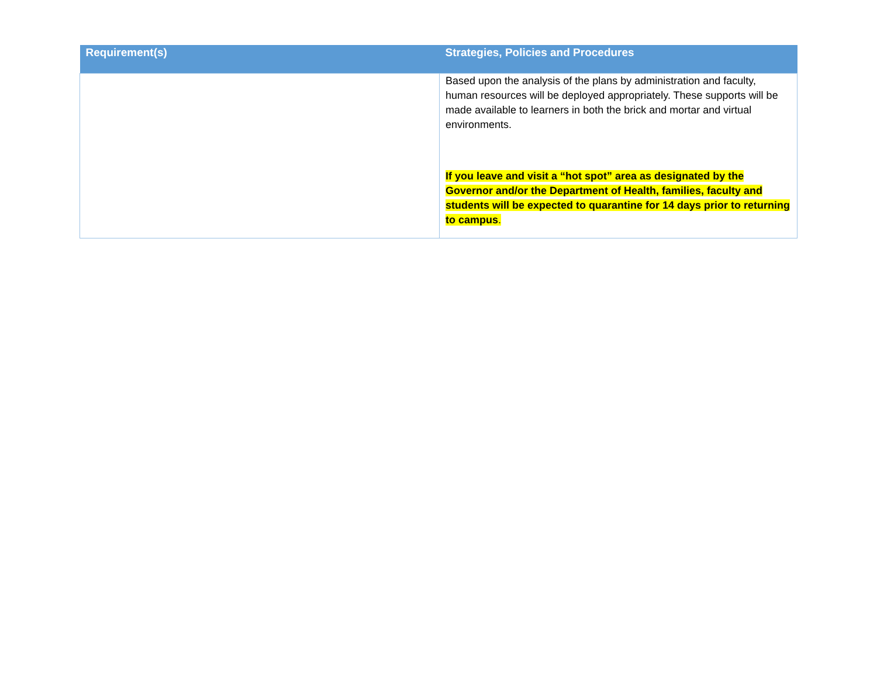| Requirement(s) | Strategies, Policies and Procedures |
| --- | --- |
| | Based upon the analysis of the plans by administration and faculty, human resources will be deployed appropriately. These supports will be made available to learners in both the brick and mortar and virtual environments. If you leave and visit a “hot spot” area as designated by the Governor and/or the Department of Health, families, faculty and students will be expected to quarantine for 14 days prior to returning to campus . |